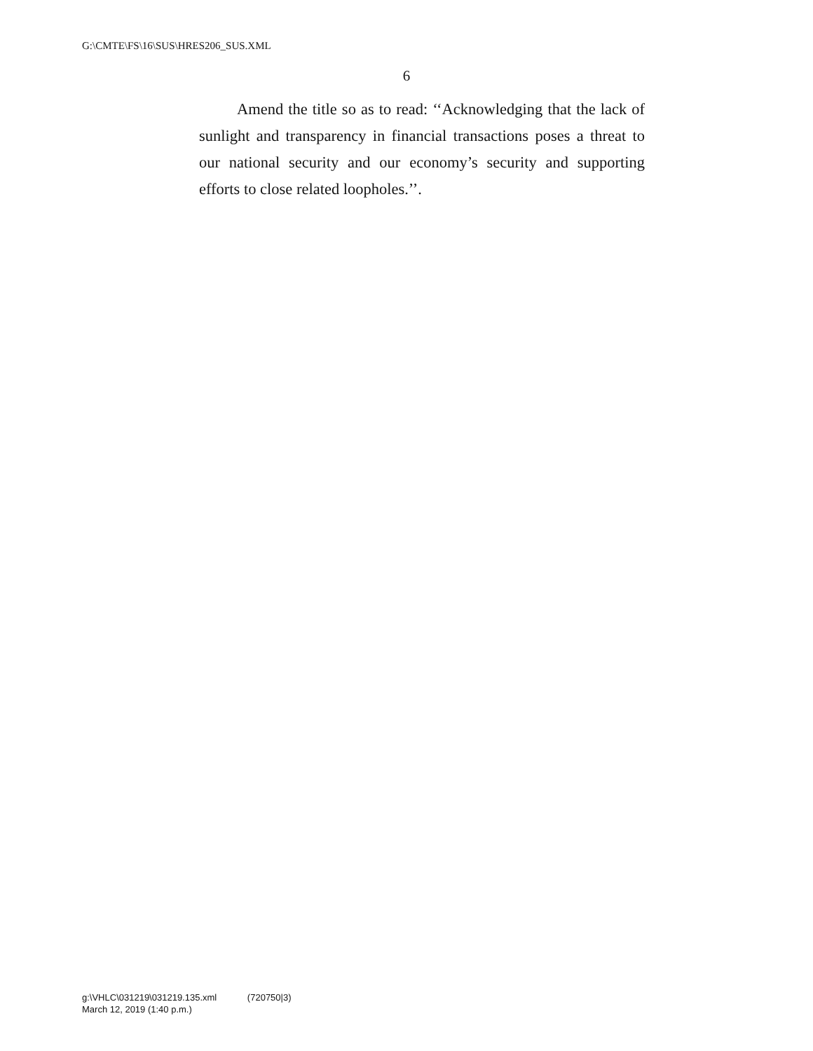G:\CMTE\FS\16\SUS\HRES206_SUS.XML
6
Amend the title so as to read: ‘‘Acknowledging that the lack of sunlight and transparency in financial transactions poses a threat to our national security and our economy’s security and supporting efforts to close related loopholes.’’.
g:\VHLC\031219\031219.135.xml (720750|3)
March 12, 2019 (1:40 p.m.)